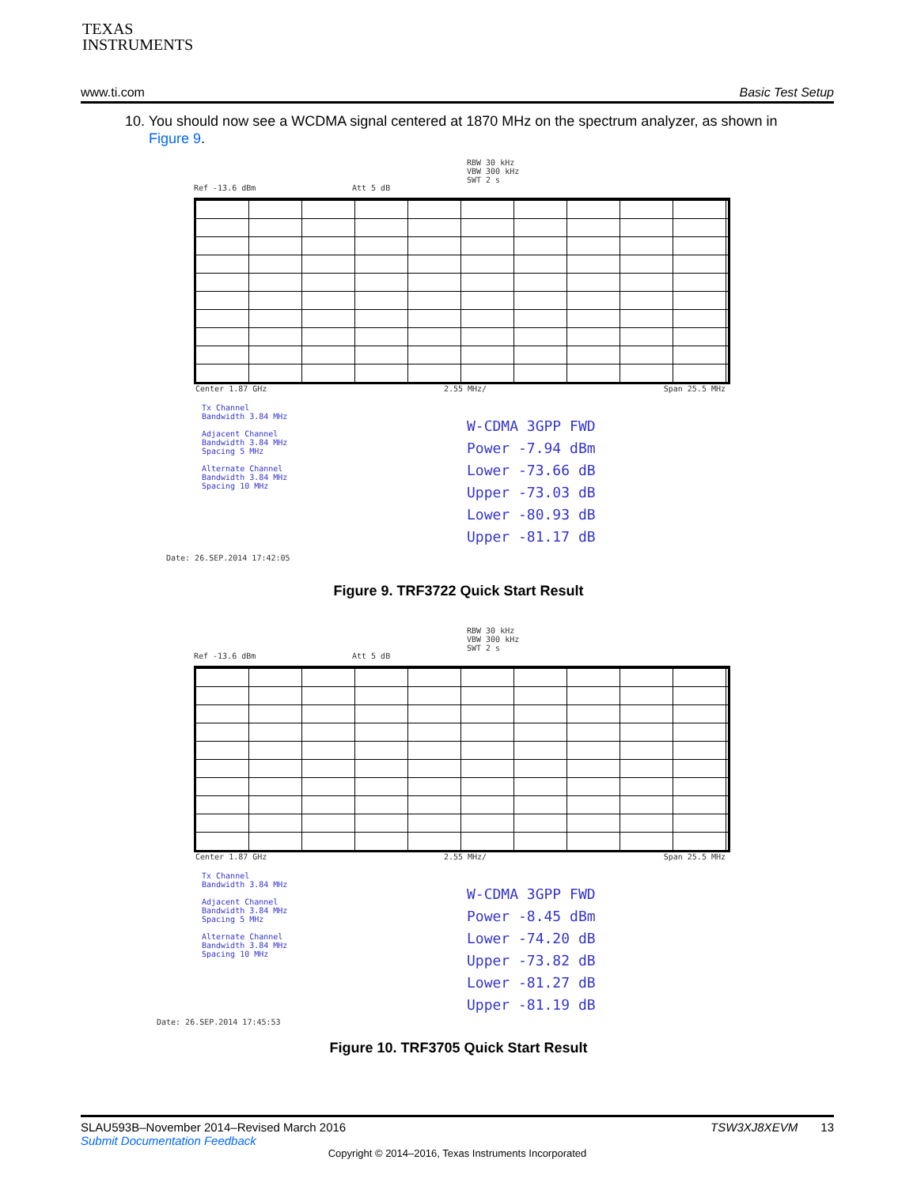TEXAS
INSTRUMENTS
www.ti.com Basic Test Setup
10. You should now see a WCDMA signal centered at 1870 MHz on the spectrum analyzer, as shown in
Figure 9.
RBW 30 kHz
VBW 300 kHz
SWT 2 s
Ref -13.6 dBm Att 5 dB
Center 1.87 GHz 2.55 MHz/ Span 25.5 MHz
Tx Channel
Bandwidth 3.84 MHz
Adjacent Channel
Bandwidth 3.84 MHz
Spacing 5 MHz
Alternate Channel
Bandwidth 3.84 MHz
Spacing 10 MHz
W-CDMA 3GPP FWD
Power -7.94 dBm
Lower -73.66 dB
Upper -73.03 dB
Lower -80.93 dB
Upper -81.17 dB
Date: 26.SEP.2014 17:42:05
Figure 9. TRF3722 Quick Start Result
RBW 30 kHz
VBW 300 kHz
SWT 2 s
Ref -13.6 dBm Att 5 dB
Center 1.87 GHz 2.55 MHz/ Span 25.5 MHz
Tx Channel
Bandwidth 3.84 MHz
Adjacent Channel
Bandwidth 3.84 MHz
Spacing 5 MHz
Alternate Channel
Bandwidth 3.84 MHz
Spacing 10 MHz
W-CDMA 3GPP FWD
Power -8.45 dBm
Lower -74.20 dB
Upper -73.82 dB
Lower -81.27 dB
Upper -81.19 dB
Date: 26.SEP.2014 17:45:53
Figure 10. TRF3705 Quick Start Result
SLAU593B–November 2014–Revised March 2016 TSW3XJ8XEVM 13
Submit Documentation Feedback
Copyright © 2014–2016, Texas Instruments Incorporated